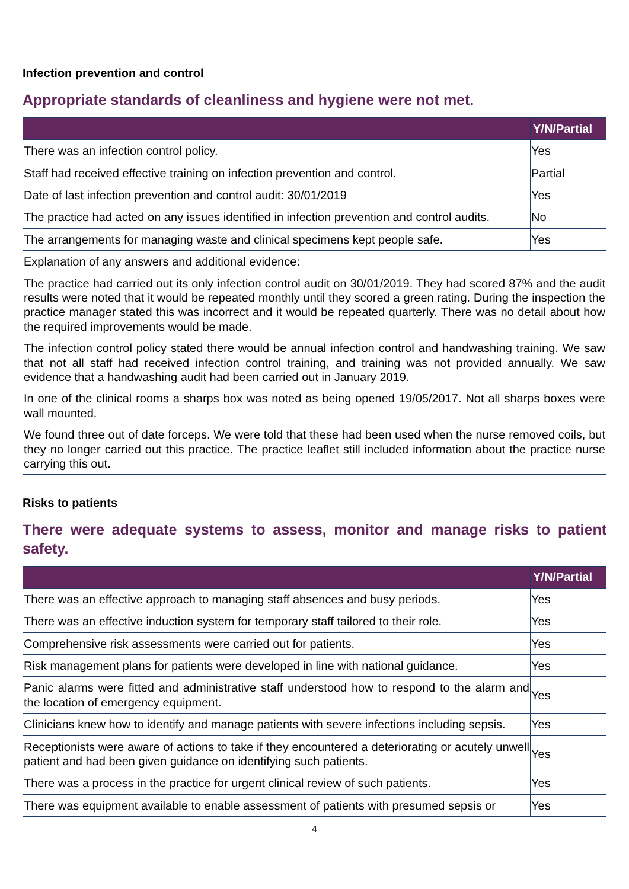Infection prevention and control
Appropriate standards of cleanliness and hygiene were not met.
| | Y/N/Partial |
| --- | --- |
| There was an infection control policy. | Yes |
| Staff had received effective training on infection prevention and control. | Partial |
| Date of last infection prevention and control audit: 30/01/2019 | Yes |
| The practice had acted on any issues identified in infection prevention and control audits. | No |
| The arrangements for managing waste and clinical specimens kept people safe. | Yes |
| Explanation of any answers and additional evidence: The practice had carried out its only infection control audit on 30/01/2019. They had scored 87% and the audit results were noted that it would be repeated monthly until they scored a green rating. During the inspection the practice manager stated this was incorrect and it would be repeated quarterly. There was no detail about how the required improvements would be made. The infection control policy stated there would be annual infection control and handwashing training. We saw that not all staff had received infection control training, and training was not provided annually. We saw evidence that a handwashing audit had been carried out in January 2019. In one of the clinical rooms a sharps box was noted as being opened 19/05/2017. Not all sharps boxes were wall mounted. We found three out of date forceps. We were told that these had been used when the nurse removed coils, but they no longer carried out this practice. The practice leaflet still included information about the practice nurse carrying this out. | |
Risks to patients
There were adequate systems to assess, monitor and manage risks to patient safety.
| | Y/N/Partial |
| --- | --- |
| There was an effective approach to managing staff absences and busy periods. | Yes |
| There was an effective induction system for temporary staff tailored to their role. | Yes |
| Comprehensive risk assessments were carried out for patients. | Yes |
| Risk management plans for patients were developed in line with national guidance. | Yes |
| Panic alarms were fitted and administrative staff understood how to respond to the alarm and the location of emergency equipment. | Yes |
| Clinicians knew how to identify and manage patients with severe infections including sepsis. | Yes |
| Receptionists were aware of actions to take if they encountered a deteriorating or acutely unwell patient and had been given guidance on identifying such patients. | Yes |
| There was a process in the practice for urgent clinical review of such patients. | Yes |
| There was equipment available to enable assessment of patients with presumed sepsis or | Yes |
4